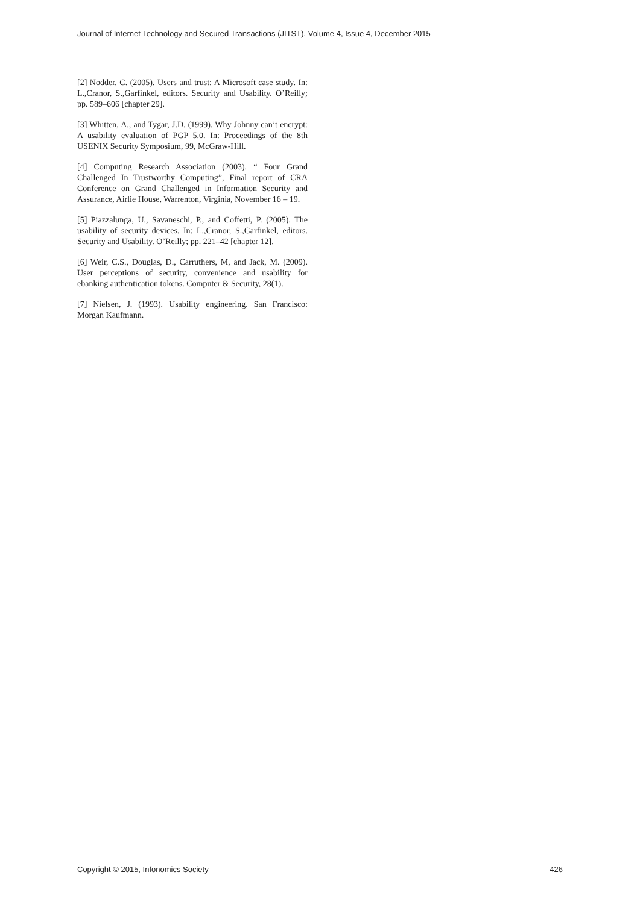Journal of Internet Technology and Secured Transactions (JITST), Volume 4, Issue 4, December 2015
[2] Nodder, C. (2005). Users and trust: A Microsoft case study. In: L.,Cranor, S.,Garfinkel, editors. Security and Usability. O’Reilly; pp. 589–606 [chapter 29].
[3] Whitten, A., and Tygar, J.D. (1999). Why Johnny can’t encrypt: A usability evaluation of PGP 5.0. In: Proceedings of the 8th USENIX Security Symposium, 99, McGraw-Hill.
[4] Computing Research Association (2003). “ Four Grand Challenged In Trustworthy Computing”, Final report of CRA Conference on Grand Challenged in Information Security and Assurance, Airlie House, Warrenton, Virginia, November 16 – 19.
[5] Piazzalunga, U., Savaneschi, P., and Coffetti, P. (2005). The usability of security devices. In: L.,Cranor, S.,Garfinkel, editors. Security and Usability. O’Reilly; pp. 221–42 [chapter 12].
[6] Weir, C.S., Douglas, D., Carruthers, M, and Jack, M. (2009). User perceptions of security, convenience and usability for ebanking authentication tokens. Computer & Security, 28(1).
[7] Nielsen, J. (1993). Usability engineering. San Francisco: Morgan Kaufmann.
Copyright © 2015, Infonomics Society 426